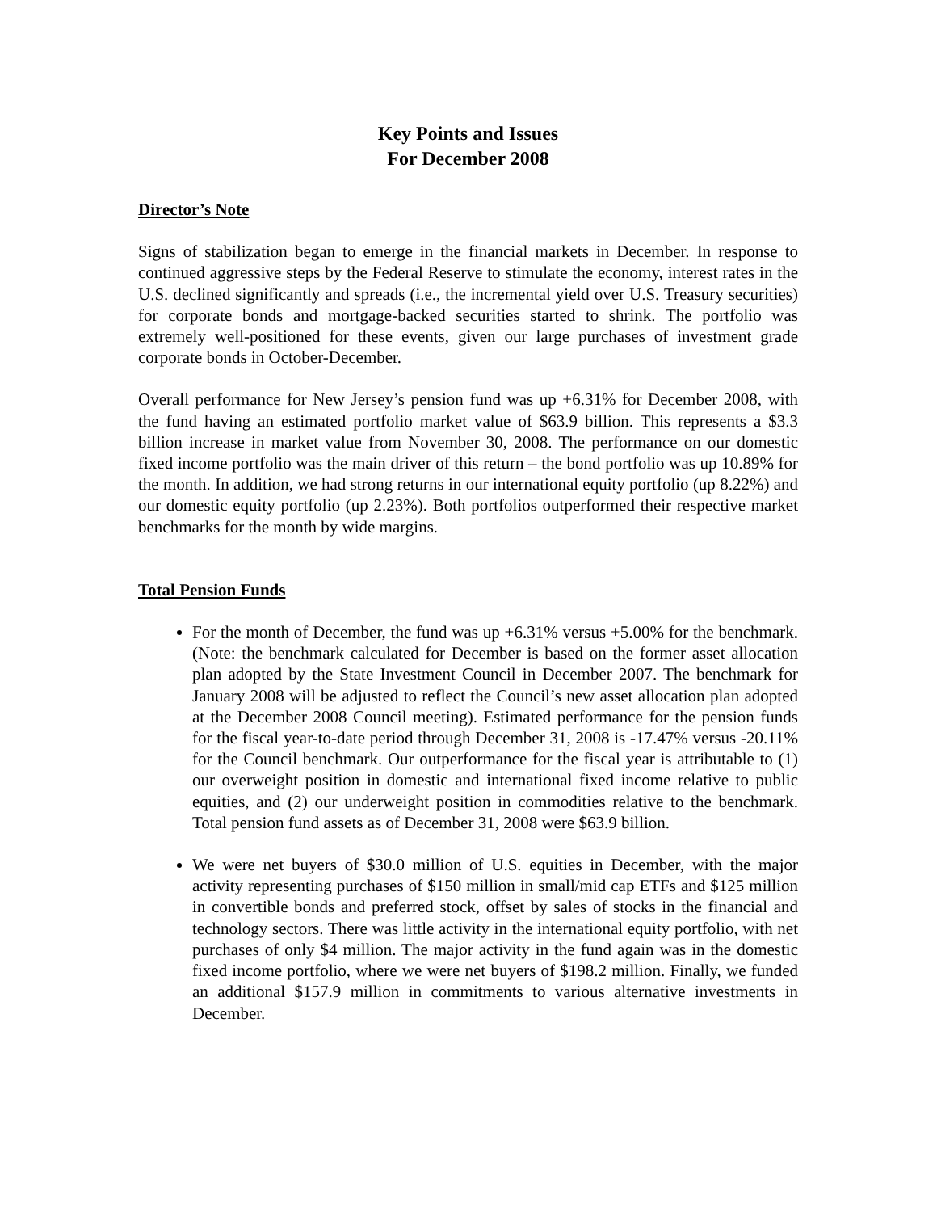Key Points and Issues
For December 2008
Director’s Note
Signs of stabilization began to emerge in the financial markets in December. In response to continued aggressive steps by the Federal Reserve to stimulate the economy, interest rates in the U.S. declined significantly and spreads (i.e., the incremental yield over U.S. Treasury securities) for corporate bonds and mortgage-backed securities started to shrink. The portfolio was extremely well-positioned for these events, given our large purchases of investment grade corporate bonds in October-December.
Overall performance for New Jersey’s pension fund was up +6.31% for December 2008, with the fund having an estimated portfolio market value of $63.9 billion. This represents a $3.3 billion increase in market value from November 30, 2008. The performance on our domestic fixed income portfolio was the main driver of this return – the bond portfolio was up 10.89% for the month. In addition, we had strong returns in our international equity portfolio (up 8.22%) and our domestic equity portfolio (up 2.23%). Both portfolios outperformed their respective market benchmarks for the month by wide margins.
Total Pension Funds
For the month of December, the fund was up +6.31% versus +5.00% for the benchmark. (Note: the benchmark calculated for December is based on the former asset allocation plan adopted by the State Investment Council in December 2007. The benchmark for January 2008 will be adjusted to reflect the Council’s new asset allocation plan adopted at the December 2008 Council meeting). Estimated performance for the pension funds for the fiscal year-to-date period through December 31, 2008 is -17.47% versus -20.11% for the Council benchmark. Our outperformance for the fiscal year is attributable to (1) our overweight position in domestic and international fixed income relative to public equities, and (2) our underweight position in commodities relative to the benchmark. Total pension fund assets as of December 31, 2008 were $63.9 billion.
We were net buyers of $30.0 million of U.S. equities in December, with the major activity representing purchases of $150 million in small/mid cap ETFs and $125 million in convertible bonds and preferred stock, offset by sales of stocks in the financial and technology sectors. There was little activity in the international equity portfolio, with net purchases of only $4 million. The major activity in the fund again was in the domestic fixed income portfolio, where we were net buyers of $198.2 million. Finally, we funded an additional $157.9 million in commitments to various alternative investments in December.